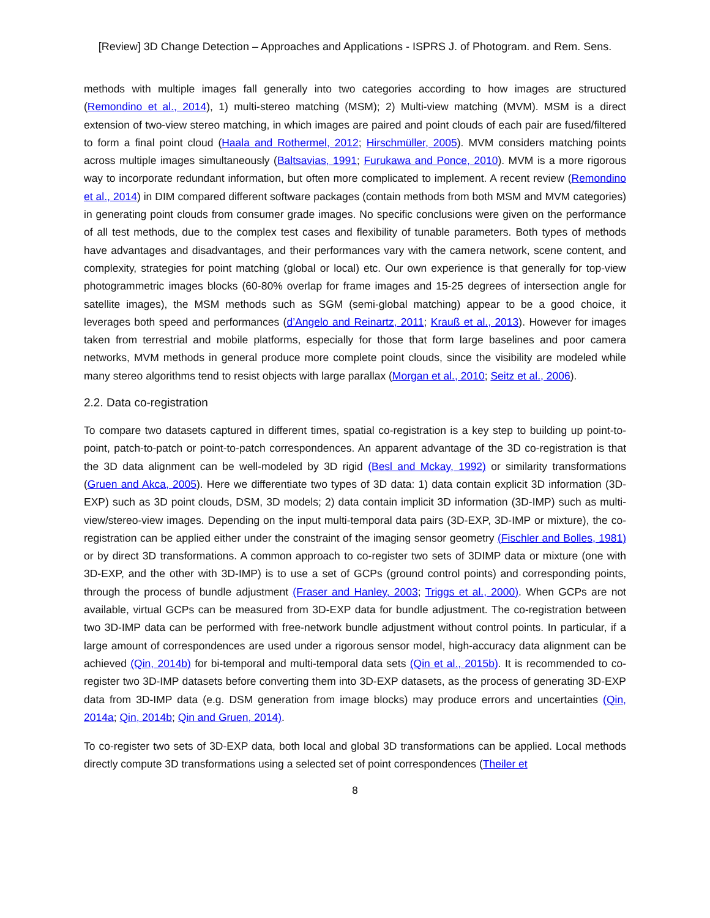[Review] 3D Change Detection – Approaches and Applications - ISPRS J. of Photogram. and Rem. Sens.
methods with multiple images fall generally into two categories according to how images are structured (Remondino et al., 2014), 1) multi-stereo matching (MSM); 2) Multi-view matching (MVM). MSM is a direct extension of two-view stereo matching, in which images are paired and point clouds of each pair are fused/filtered to form a final point cloud (Haala and Rothermel, 2012; Hirschmüller, 2005). MVM considers matching points across multiple images simultaneously (Baltsavias, 1991; Furukawa and Ponce, 2010). MVM is a more rigorous way to incorporate redundant information, but often more complicated to implement. A recent review (Remondino et al., 2014) in DIM compared different software packages (contain methods from both MSM and MVM categories) in generating point clouds from consumer grade images. No specific conclusions were given on the performance of all test methods, due to the complex test cases and flexibility of tunable parameters. Both types of methods have advantages and disadvantages, and their performances vary with the camera network, scene content, and complexity, strategies for point matching (global or local) etc. Our own experience is that generally for top-view photogrammetric images blocks (60-80% overlap for frame images and 15-25 degrees of intersection angle for satellite images), the MSM methods such as SGM (semi-global matching) appear to be a good choice, it leverages both speed and performances (d’Angelo and Reinartz, 2011; Krauß et al., 2013). However for images taken from terrestrial and mobile platforms, especially for those that form large baselines and poor camera networks, MVM methods in general produce more complete point clouds, since the visibility are modeled while many stereo algorithms tend to resist objects with large parallax (Morgan et al., 2010; Seitz et al., 2006).
2.2. Data co-registration
To compare two datasets captured in different times, spatial co-registration is a key step to building up point-to-point, patch-to-patch or point-to-patch correspondences. An apparent advantage of the 3D co-registration is that the 3D data alignment can be well-modeled by 3D rigid (Besl and Mckay, 1992) or similarity transformations (Gruen and Akca, 2005). Here we differentiate two types of 3D data: 1) data contain explicit 3D information (3D-EXP) such as 3D point clouds, DSM, 3D models; 2) data contain implicit 3D information (3D-IMP) such as multi-view/stereo-view images. Depending on the input multi-temporal data pairs (3D-EXP, 3D-IMP or mixture), the co-registration can be applied either under the constraint of the imaging sensor geometry (Fischler and Bolles, 1981) or by direct 3D transformations. A common approach to co-register two sets of 3DIMP data or mixture (one with 3D-EXP, and the other with 3D-IMP) is to use a set of GCPs (ground control points) and corresponding points, through the process of bundle adjustment (Fraser and Hanley, 2003; Triggs et al., 2000). When GCPs are not available, virtual GCPs can be measured from 3D-EXP data for bundle adjustment. The co-registration between two 3D-IMP data can be performed with free-network bundle adjustment without control points. In particular, if a large amount of correspondences are used under a rigorous sensor model, high-accuracy data alignment can be achieved (Qin, 2014b) for bi-temporal and multi-temporal data sets (Qin et al., 2015b). It is recommended to co-register two 3D-IMP datasets before converting them into 3D-EXP datasets, as the process of generating 3D-EXP data from 3D-IMP data (e.g. DSM generation from image blocks) may produce errors and uncertainties (Qin, 2014a; Qin, 2014b; Qin and Gruen, 2014).
To co-register two sets of 3D-EXP data, both local and global 3D transformations can be applied. Local methods directly compute 3D transformations using a selected set of point correspondences (Theiler et
8